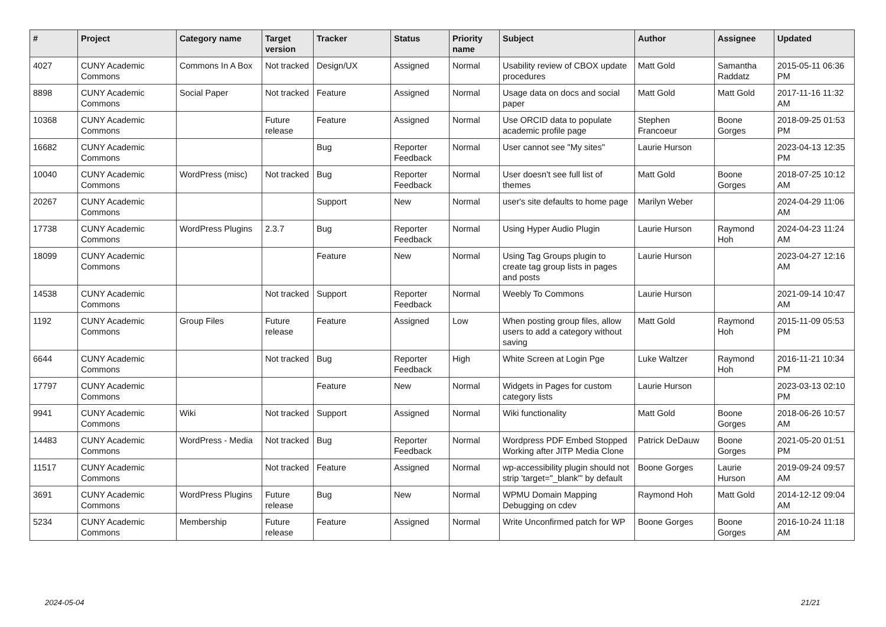| # | Project | Category name | Target version | Tracker | Status | Priority name | Subject | Author | Assignee | Updated |
| --- | --- | --- | --- | --- | --- | --- | --- | --- | --- | --- |
| 4027 | CUNY Academic Commons | Commons In A Box | Not tracked | Design/UX | Assigned | Normal | Usability review of CBOX update procedures | Matt Gold | Samantha Raddatz | 2015-05-11 06:36 PM |
| 8898 | CUNY Academic Commons | Social Paper | Not tracked | Feature | Assigned | Normal | Usage data on docs and social paper | Matt Gold | Matt Gold | 2017-11-16 11:32 AM |
| 10368 | CUNY Academic Commons | | Future release | Feature | Assigned | Normal | Use ORCID data to populate academic profile page | Stephen Francoeur | Boone Gorges | 2018-09-25 01:53 PM |
| 16682 | CUNY Academic Commons | | | Bug | Reporter Feedback | Normal | User cannot see "My sites" | Laurie Hurson | | 2023-04-13 12:35 PM |
| 10040 | CUNY Academic Commons | WordPress (misc) | Not tracked | Bug | Reporter Feedback | Normal | User doesn't see full list of themes | Matt Gold | Boone Gorges | 2018-07-25 10:12 AM |
| 20267 | CUNY Academic Commons | | | Support | New | Normal | user's site defaults to home page | Marilyn Weber | | 2024-04-29 11:06 AM |
| 17738 | CUNY Academic Commons | WordPress Plugins | 2.3.7 | Bug | Reporter Feedback | Normal | Using Hyper Audio Plugin | Laurie Hurson | Raymond Hoh | 2024-04-23 11:24 AM |
| 18099 | CUNY Academic Commons | | | Feature | New | Normal | Using Tag Groups plugin to create tag group lists in pages and posts | Laurie Hurson | | 2023-04-27 12:16 AM |
| 14538 | CUNY Academic Commons | | Not tracked | Support | Reporter Feedback | Normal | Weebly To Commons | Laurie Hurson | | 2021-09-14 10:47 AM |
| 1192 | CUNY Academic Commons | Group Files | Future release | Feature | Assigned | Low | When posting group files, allow users to add a category without saving | Matt Gold | Raymond Hoh | 2015-11-09 05:53 PM |
| 6644 | CUNY Academic Commons | | Not tracked | Bug | Reporter Feedback | High | White Screen at Login Pge | Luke Waltzer | Raymond Hoh | 2016-11-21 10:34 PM |
| 17797 | CUNY Academic Commons | | | Feature | New | Normal | Widgets in Pages for custom category lists | Laurie Hurson | | 2023-03-13 02:10 PM |
| 9941 | CUNY Academic Commons | Wiki | Not tracked | Support | Assigned | Normal | Wiki functionality | Matt Gold | Boone Gorges | 2018-06-26 10:57 AM |
| 14483 | CUNY Academic Commons | WordPress - Media | Not tracked | Bug | Reporter Feedback | Normal | Wordpress PDF Embed Stopped Working after JITP Media Clone | Patrick DeDauw | Boone Gorges | 2021-05-20 01:51 PM |
| 11517 | CUNY Academic Commons | | Not tracked | Feature | Assigned | Normal | wp-accessibility plugin should not strip 'target="_blank"' by default | Boone Gorges | Laurie Hurson | 2019-09-24 09:57 AM |
| 3691 | CUNY Academic Commons | WordPress Plugins | Future release | Bug | New | Normal | WPMU Domain Mapping Debugging on cdev | Raymond Hoh | Matt Gold | 2014-12-12 09:04 AM |
| 5234 | CUNY Academic Commons | Membership | Future release | Feature | Assigned | Normal | Write Unconfirmed patch for WP | Boone Gorges | Boone Gorges | 2016-10-24 11:18 AM |
2024-05-04 21/21